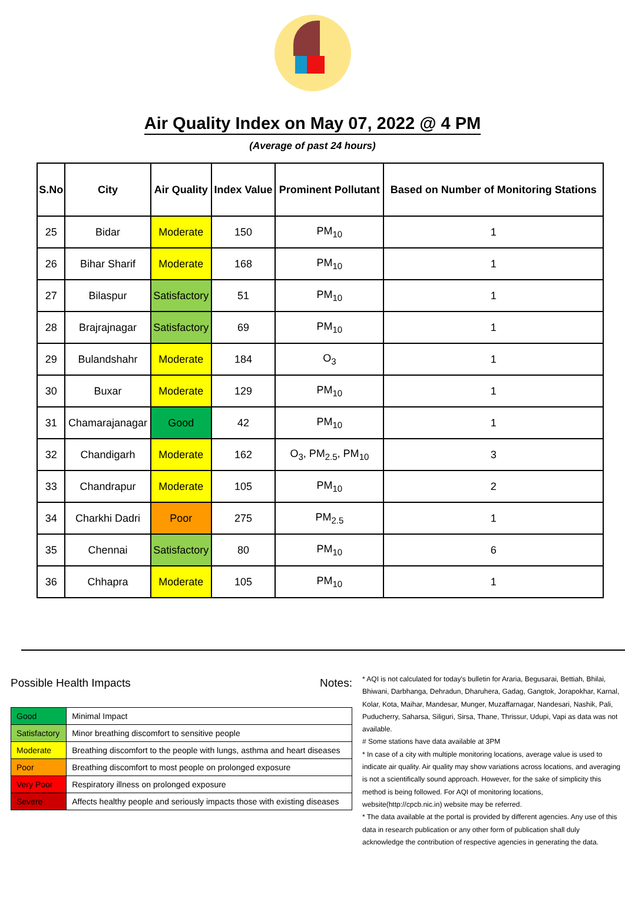Air Quality Index on May 07, 2022 @ 4 PM
(Average of past 24 hours)
| S.No | City | Air Quality | Index Value | Prominent Pollutant | Based on Number of Monitoring Stations |
| --- | --- | --- | --- | --- | --- |
| 25 | Bidar | Moderate | 150 | PM<sub>10</sub> | 1 |
| 26 | Bihar Sharif | Moderate | 168 | PM<sub>10</sub> | 1 |
| 27 | Bilaspur | Satisfactory | 51 | PM<sub>10</sub> | 1 |
| 28 | Brajrajnagar | Satisfactory | 69 | PM<sub>10</sub> | 1 |
| 29 | Bulandshahr | Moderate | 184 | O<sub>3</sub> | 1 |
| 30 | Buxar | Moderate | 129 | PM<sub>10</sub> | 1 |
| 31 | Chamarajanagar | Good | 42 | PM<sub>10</sub> | 1 |
| 32 | Chandigarh | Moderate | 162 | O<sub>3</sub>, PM<sub>2.5</sub>, PM<sub>10</sub> | 3 |
| 33 | Chandrapur | Moderate | 105 | PM<sub>10</sub> | 2 |
| 34 | Charkhi Dadri | Poor | 275 | PM<sub>2.5</sub> | 1 |
| 35 | Chennai | Satisfactory | 80 | PM<sub>10</sub> | 6 |
| 36 | Chhapra | Moderate | 105 | PM<sub>10</sub> | 1 |
Possible Health Impacts
| Good | Minimal Impact |
| Satisfactory | Minor breathing discomfort to sensitive people |
| Moderate | Breathing discomfort to the people with lungs, asthma and heart diseases |
| Poor | Breathing discomfort to most people on prolonged exposure |
| Very Poor | Respiratory illness on prolonged exposure |
| Severe | Affects healthy people and seriously impacts those with existing diseases |
Notes:
* AQI is not calculated for today's bulletin for Araria, Begusarai, Bettiah, Bhilai, Bhiwani, Darbhanga, Dehradun, Dharuhera, Gadag, Gangtok, Jorapokhar, Karnal, Kolar, Kota, Maihar, Mandesar, Munger, Muzaffarnagar, Nandesari, Nashik, Pali, Puducherry, Saharsa, Siliguri, Sirsa, Thane, Thrissur, Udupi, Vapi as data was not available.
# Some stations have data available at 3PM
* In case of a city with multiple monitoring locations, average value is used to indicate air quality. Air quality may show variations across locations, and averaging is not a scientifically sound approach. However, for the sake of simplicity this method is being followed. For AQI of monitoring locations, website(http://cpcb.nic.in) website may be referred.
* The data available at the portal is provided by different agencies. Any use of this data in research publication or any other form of publication shall duly acknowledge the contribution of respective agencies in generating the data.